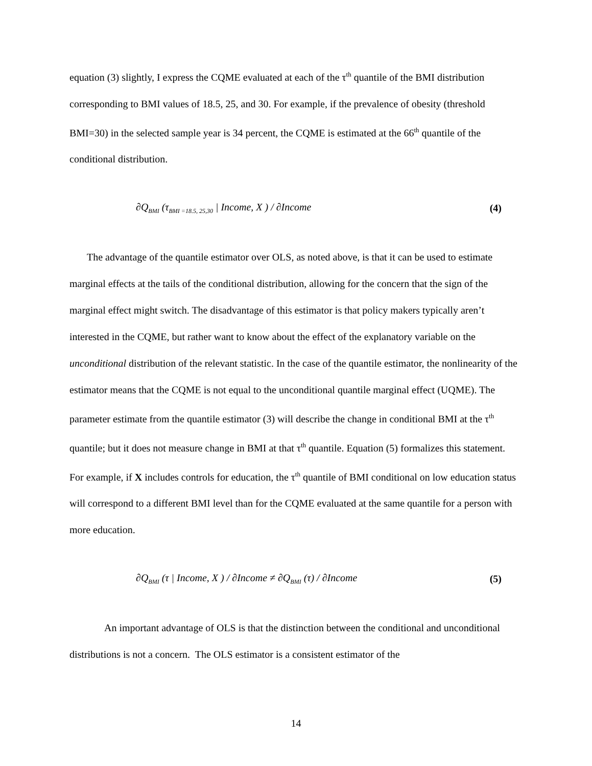equation (3) slightly, I express the CQME evaluated at each of the τ<sup>th</sup> quantile of the BMI distribution corresponding to BMI values of 18.5, 25, and 30. For example, if the prevalence of obesity (threshold BMI=30) in the selected sample year is 34 percent, the CQME is estimated at the 66<sup>th</sup> quantile of the conditional distribution.
∂Q<sub>BMI</sub> (τ<sub>BMI =18.5, 25,30</sub> | Income, X ) / ∂Income (4)
The advantage of the quantile estimator over OLS, as noted above, is that it can be used to estimate marginal effects at the tails of the conditional distribution, allowing for the concern that the sign of the marginal effect might switch. The disadvantage of this estimator is that policy makers typically aren’t interested in the CQME, but rather want to know about the effect of the explanatory variable on the unconditional distribution of the relevant statistic. In the case of the quantile estimator, the nonlinearity of the estimator means that the CQME is not equal to the unconditional quantile marginal effect (UQME). The parameter estimate from the quantile estimator (3) will describe the change in conditional BMI at the τ<sup>th</sup> quantile; but it does not measure change in BMI at that τ<sup>th</sup> quantile. Equation (5) formalizes this statement. For example, if X includes controls for education, the τ<sup>th</sup> quantile of BMI conditional on low education status will correspond to a different BMI level than for the CQME evaluated at the same quantile for a person with more education.
∂Q<sub>BMI</sub> (τ | Income, X ) / ∂Income ≠ ∂Q<sub>BMI</sub> (τ) / ∂Income (5)
An important advantage of OLS is that the distinction between the conditional and unconditional distributions is not a concern. The OLS estimator is a consistent estimator of the
14